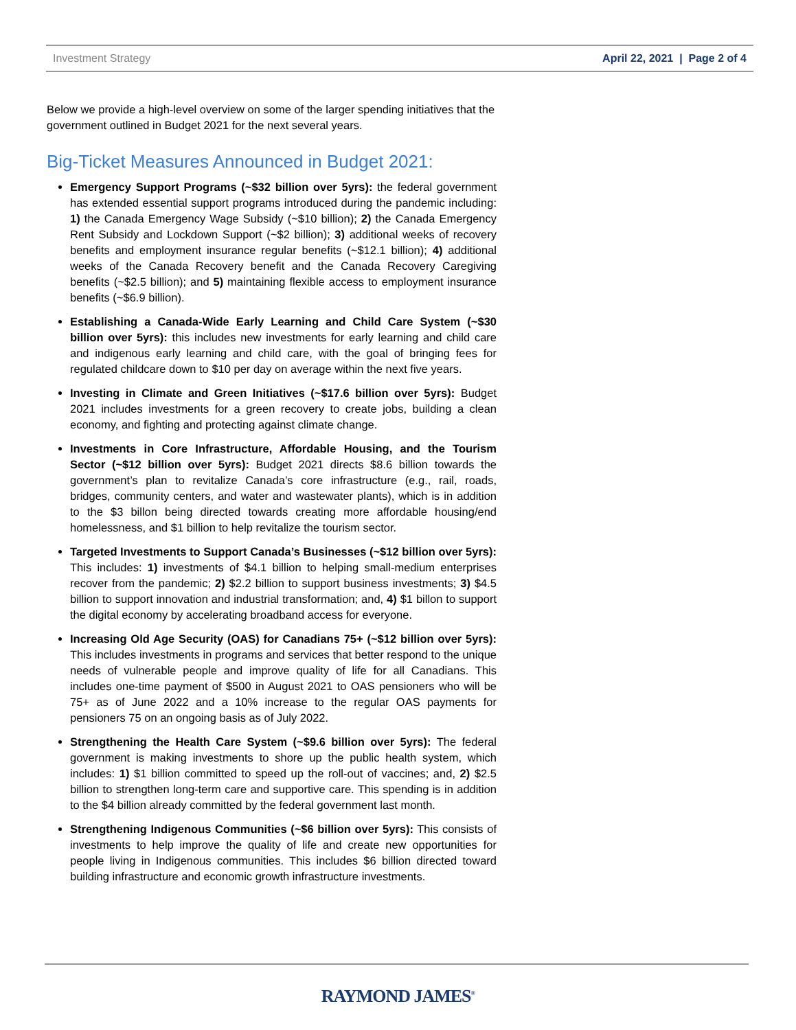Investment Strategy April 22, 2021 | Page 2 of 4
Below we provide a high-level overview on some of the larger spending initiatives that the government outlined in Budget 2021 for the next several years.
Big-Ticket Measures Announced in Budget 2021:
Emergency Support Programs (~$32 billion over 5yrs): the federal government has extended essential support programs introduced during the pandemic including: 1) the Canada Emergency Wage Subsidy (~$10 billion); 2) the Canada Emergency Rent Subsidy and Lockdown Support (~$2 billion); 3) additional weeks of recovery benefits and employment insurance regular benefits (~$12.1 billion); 4) additional weeks of the Canada Recovery benefit and the Canada Recovery Caregiving benefits (~$2.5 billion); and 5) maintaining flexible access to employment insurance benefits (~$6.9 billion).
Establishing a Canada-Wide Early Learning and Child Care System (~$30 billion over 5yrs): this includes new investments for early learning and child care and indigenous early learning and child care, with the goal of bringing fees for regulated childcare down to $10 per day on average within the next five years.
Investing in Climate and Green Initiatives (~$17.6 billion over 5yrs): Budget 2021 includes investments for a green recovery to create jobs, building a clean economy, and fighting and protecting against climate change.
Investments in Core Infrastructure, Affordable Housing, and the Tourism Sector (~$12 billion over 5yrs): Budget 2021 directs $8.6 billion towards the government’s plan to revitalize Canada’s core infrastructure (e.g., rail, roads, bridges, community centers, and water and wastewater plants), which is in addition to the $3 billon being directed towards creating more affordable housing/end homelessness, and $1 billion to help revitalize the tourism sector.
Targeted Investments to Support Canada’s Businesses (~$12 billion over 5yrs): This includes: 1) investments of $4.1 billion to helping small-medium enterprises recover from the pandemic; 2) $2.2 billion to support business investments; 3) $4.5 billion to support innovation and industrial transformation; and, 4) $1 billon to support the digital economy by accelerating broadband access for everyone.
Increasing Old Age Security (OAS) for Canadians 75+ (~$12 billion over 5yrs): This includes investments in programs and services that better respond to the unique needs of vulnerable people and improve quality of life for all Canadians. This includes one-time payment of $500 in August 2021 to OAS pensioners who will be 75+ as of June 2022 and a 10% increase to the regular OAS payments for pensioners 75 on an ongoing basis as of July 2022.
Strengthening the Health Care System (~$9.6 billion over 5yrs): The federal government is making investments to shore up the public health system, which includes: 1) $1 billion committed to speed up the roll-out of vaccines; and, 2) $2.5 billion to strengthen long-term care and supportive care. This spending is in addition to the $4 billion already committed by the federal government last month.
Strengthening Indigenous Communities (~$6 billion over 5yrs): This consists of investments to help improve the quality of life and create new opportunities for people living in Indigenous communities. This includes $6 billion directed toward building infrastructure and economic growth infrastructure investments.
RAYMOND JAMES<sup>®</sup>